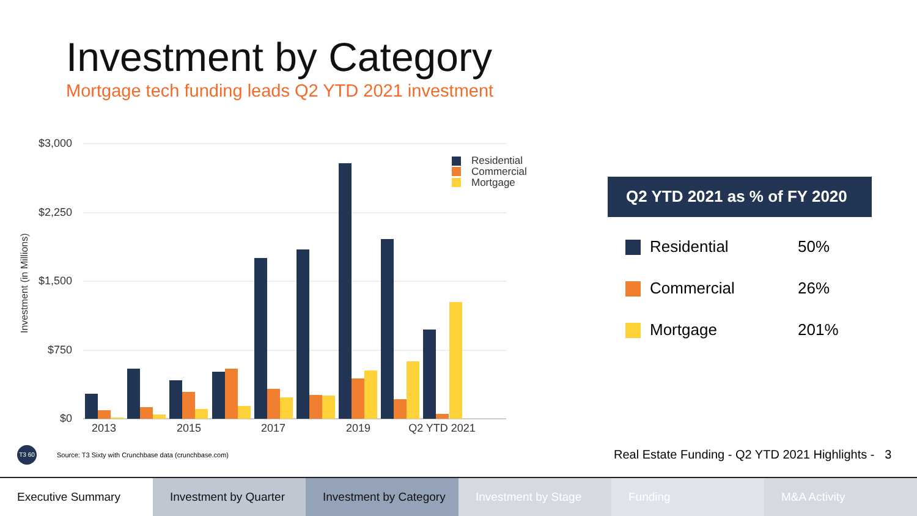Investment by Category
Mortgage tech funding leads Q2 YTD 2021 investment
$3,000
$2,250
$1,500
$750
$0
Investment (in Millions)
2013
2015
2017
2019
Q2 YTD 2021
Residential
Commercial
Mortgage
Q2 YTD 2021 as % of FY 2020
| Residential | 50% |
| Commercial | 26% |
| Mortgage | 201% |
T3 60
Source: T3 Sixty with Crunchbase data (crunchbase.com)
Real Estate Funding - Q2 YTD 2021 Highlights - 3
Executive Summary Investment by Quarter Investment by Category Investment by Stage Funding M&A Activity